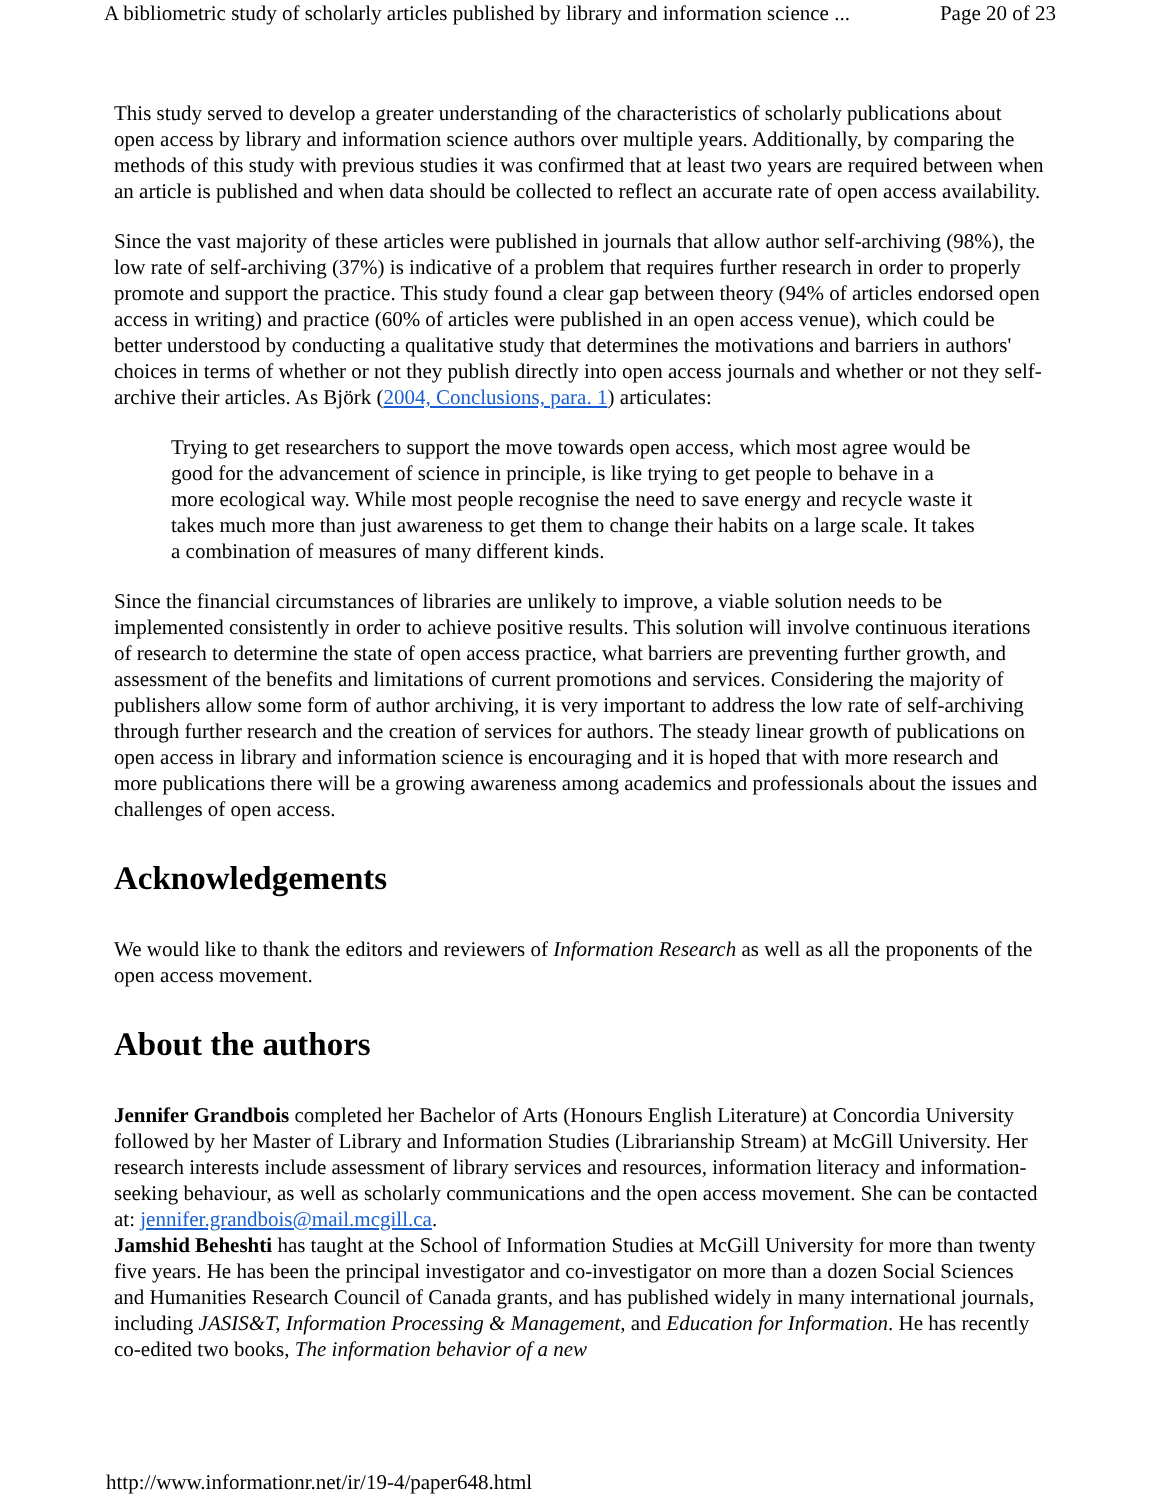A bibliometric study of scholarly articles published by library and information science ... Page 20 of 23
This study served to develop a greater understanding of the characteristics of scholarly publications about open access by library and information science authors over multiple years. Additionally, by comparing the methods of this study with previous studies it was confirmed that at least two years are required between when an article is published and when data should be collected to reflect an accurate rate of open access availability.
Since the vast majority of these articles were published in journals that allow author self-archiving (98%), the low rate of self-archiving (37%) is indicative of a problem that requires further research in order to properly promote and support the practice. This study found a clear gap between theory (94% of articles endorsed open access in writing) and practice (60% of articles were published in an open access venue), which could be better understood by conducting a qualitative study that determines the motivations and barriers in authors' choices in terms of whether or not they publish directly into open access journals and whether or not they self-archive their articles. As Björk (2004, Conclusions, para. 1) articulates:
Trying to get researchers to support the move towards open access, which most agree would be good for the advancement of science in principle, is like trying to get people to behave in a more ecological way. While most people recognise the need to save energy and recycle waste it takes much more than just awareness to get them to change their habits on a large scale. It takes a combination of measures of many different kinds.
Since the financial circumstances of libraries are unlikely to improve, a viable solution needs to be implemented consistently in order to achieve positive results. This solution will involve continuous iterations of research to determine the state of open access practice, what barriers are preventing further growth, and assessment of the benefits and limitations of current promotions and services. Considering the majority of publishers allow some form of author archiving, it is very important to address the low rate of self-archiving through further research and the creation of services for authors. The steady linear growth of publications on open access in library and information science is encouraging and it is hoped that with more research and more publications there will be a growing awareness among academics and professionals about the issues and challenges of open access.
Acknowledgements
We would like to thank the editors and reviewers of Information Research as well as all the proponents of the open access movement.
About the authors
Jennifer Grandbois completed her Bachelor of Arts (Honours English Literature) at Concordia University followed by her Master of Library and Information Studies (Librarianship Stream) at McGill University. Her research interests include assessment of library services and resources, information literacy and information-seeking behaviour, as well as scholarly communications and the open access movement. She can be contacted at: jennifer.grandbois@mail.mcgill.ca.
Jamshid Beheshti has taught at the School of Information Studies at McGill University for more than twenty five years. He has been the principal investigator and co-investigator on more than a dozen Social Sciences and Humanities Research Council of Canada grants, and has published widely in many international journals, including JASIS&T, Information Processing & Management, and Education for Information. He has recently co-edited two books, The information behavior of a new
http://www.informationr.net/ir/19-4/paper648.html